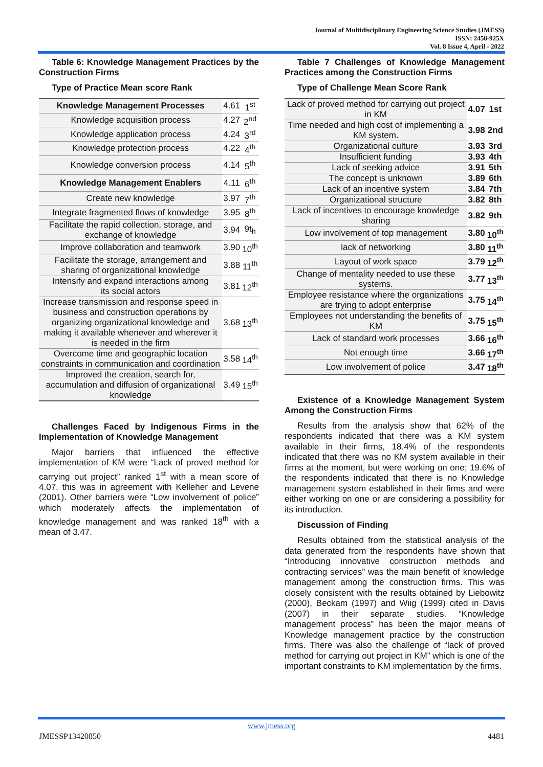Journal of Multidisciplinary Engineering Science Studies (JMESS)
ISSN: 2458-925X
Vol. 8 Issue 4, April - 2022
Table 6: Knowledge Management Practices by the Construction Firms
Type of Practice Mean score Rank
| Knowledge Management Processes | 4.61 | 1<sup>st</sup> |
| Knowledge acquisition process | 4.27 | 2<sup>nd</sup> |
| Knowledge application process | 4.24 | 3<sup>rd</sup> |
| Knowledge protection process | 4.22 | 4<sup>th</sup> |
| Knowledge conversion process | 4.14 | 5<sup>th</sup> |
| Knowledge Management Enablers | 4.11 | 6<sup>th</sup> |
| Create new knowledge | 3.97 | 7<sup>th</sup> |
| Integrate fragmented flows of knowledge | 3.95 | 8<sup>th</sup> |
| Facilitate the rapid collection, storage, and exchange of knowledge | 3.94 | 9t<sub>h</sub> |
| Improve collaboration and teamwork | 3.90 | 10<sup>th</sup> |
| Facilitate the storage, arrangement and sharing of organizational knowledge | 3.88 | 11<sup>th</sup> |
| Intensify and expand interactions among its social actors | 3.81 | 12<sup>th</sup> |
| Increase transmission and response speed in business and construction operations by organizing organizational knowledge and making it available whenever and wherever it is needed in the firm | 3.68 | 13<sup>th</sup> |
| Overcome time and geographic location constraints in communication and coordination | 3.58 | 14<sup>th</sup> |
| Improved the creation, search for, accumulation and diffusion of organizational knowledge | 3.49 | 15<sup>th</sup> |
Challenges Faced by Indigenous Firms in the Implementation of Knowledge Management
Major barriers that influenced the effective implementation of KM were “Lack of proved method for carrying out project” ranked 1<sup>st</sup> with a mean score of 4.07. this was in agreement with Kelleher and Levene (2001). Other barriers were “Low involvement of police” which moderately affects the implementation of knowledge management and was ranked 18<sup>th</sup> with a mean of 3.47.
Table 7 Challenges of Knowledge Management Practices among the Construction Firms
Type of Challenge Mean Score Rank
| Lack of proved method for carrying out project in KM | 4.07 | 1st |
| Time needed and high cost of implementing a KM system. | 3.98 | 2nd |
| Organizational culture | 3.93 | 3rd |
| Insufficient funding | 3.93 | 4th |
| Lack of seeking advice | 3.91 | 5th |
| The concept is unknown | 3.89 | 6th |
| Lack of an incentive system | 3.84 | 7th |
| Organizational structure | 3.82 | 8th |
| Lack of incentives to encourage knowledge sharing | 3.82 | 9th |
| Low involvement of top management | 3.80 | 10<sup>th</sup> |
| lack of networking | 3.80 | 11<sup>th</sup> |
| Layout of work space | 3.79 | 12<sup>th</sup> |
| Change of mentality needed to use these systems. | 3.77 | 13<sup>th</sup> |
| Employee resistance where the organizations are trying to adopt enterprise | 3.75 | 14<sup>th</sup> |
| Employees not understanding the benefits of KM | 3.75 | 15<sup>th</sup> |
| Lack of standard work processes | 3.66 | 16<sup>th</sup> |
| Not enough time | 3.66 | 17<sup>th</sup> |
| Low involvement of police | 3.47 | 18<sup>th</sup> |
Existence of a Knowledge Management System Among the Construction Firms
Results from the analysis show that 62% of the respondents indicated that there was a KM system available in their firms, 18.4% of the respondents indicated that there was no KM system available in their firms at the moment, but were working on one; 19.6% of the respondents indicated that there is no Knowledge management system established in their firms and were either working on one or are considering a possibility for its introduction.
Discussion of Finding
Results obtained from the statistical analysis of the data generated from the respondents have shown that “Introducing innovative construction methods and contracting services” was the main benefit of knowledge management among the construction firms. This was closely consistent with the results obtained by Liebowitz (2000), Beckam (1997) and Wiig (1999) cited in Davis (2007) in their separate studies. “Knowledge management process” has been the major means of Knowledge management practice by the construction firms. There was also the challenge of “lack of proved method for carrying out project in KM” which is one of the important constraints to KM implementation by the firms.
www.jmess.org
JMESSP13420850 4481